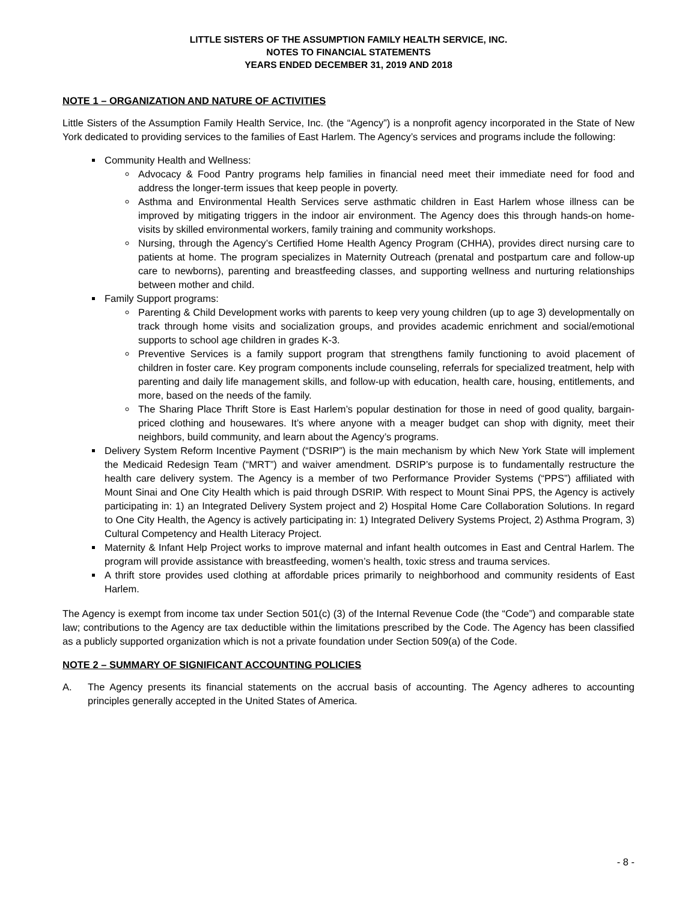LITTLE SISTERS OF THE ASSUMPTION FAMILY HEALTH SERVICE, INC.
NOTES TO FINANCIAL STATEMENTS
YEARS ENDED DECEMBER 31, 2019 AND 2018
NOTE 1 – ORGANIZATION AND NATURE OF ACTIVITIES
Little Sisters of the Assumption Family Health Service, Inc. (the “Agency”) is a nonprofit agency incorporated in the State of New York dedicated to providing services to the families of East Harlem. The Agency’s services and programs include the following:
Community Health and Wellness:
Advocacy & Food Pantry programs help families in financial need meet their immediate need for food and address the longer-term issues that keep people in poverty.
Asthma and Environmental Health Services serve asthmatic children in East Harlem whose illness can be improved by mitigating triggers in the indoor air environment. The Agency does this through hands-on home-visits by skilled environmental workers, family training and community workshops.
Nursing, through the Agency’s Certified Home Health Agency Program (CHHA), provides direct nursing care to patients at home. The program specializes in Maternity Outreach (prenatal and postpartum care and follow-up care to newborns), parenting and breastfeeding classes, and supporting wellness and nurturing relationships between mother and child.
Family Support programs:
Parenting & Child Development works with parents to keep very young children (up to age 3) developmentally on track through home visits and socialization groups, and provides academic enrichment and social/emotional supports to school age children in grades K-3.
Preventive Services is a family support program that strengthens family functioning to avoid placement of children in foster care. Key program components include counseling, referrals for specialized treatment, help with parenting and daily life management skills, and follow-up with education, health care, housing, entitlements, and more, based on the needs of the family.
The Sharing Place Thrift Store is East Harlem’s popular destination for those in need of good quality, bargain-priced clothing and housewares. It’s where anyone with a meager budget can shop with dignity, meet their neighbors, build community, and learn about the Agency’s programs.
Delivery System Reform Incentive Payment (“DSRIP”) is the main mechanism by which New York State will implement the Medicaid Redesign Team (“MRT”) and waiver amendment. DSRIP’s purpose is to fundamentally restructure the health care delivery system. The Agency is a member of two Performance Provider Systems (“PPS”) affiliated with Mount Sinai and One City Health which is paid through DSRIP. With respect to Mount Sinai PPS, the Agency is actively participating in: 1) an Integrated Delivery System project and 2) Hospital Home Care Collaboration Solutions. In regard to One City Health, the Agency is actively participating in: 1) Integrated Delivery Systems Project, 2) Asthma Program, 3) Cultural Competency and Health Literacy Project.
Maternity & Infant Help Project works to improve maternal and infant health outcomes in East and Central Harlem. The program will provide assistance with breastfeeding, women’s health, toxic stress and trauma services.
A thrift store provides used clothing at affordable prices primarily to neighborhood and community residents of East Harlem.
The Agency is exempt from income tax under Section 501(c) (3) of the Internal Revenue Code (the “Code”) and comparable state law; contributions to the Agency are tax deductible within the limitations prescribed by the Code. The Agency has been classified as a publicly supported organization which is not a private foundation under Section 509(a) of the Code.
NOTE 2 – SUMMARY OF SIGNIFICANT ACCOUNTING POLICIES
A. The Agency presents its financial statements on the accrual basis of accounting. The Agency adheres to accounting principles generally accepted in the United States of America.
- 8 -